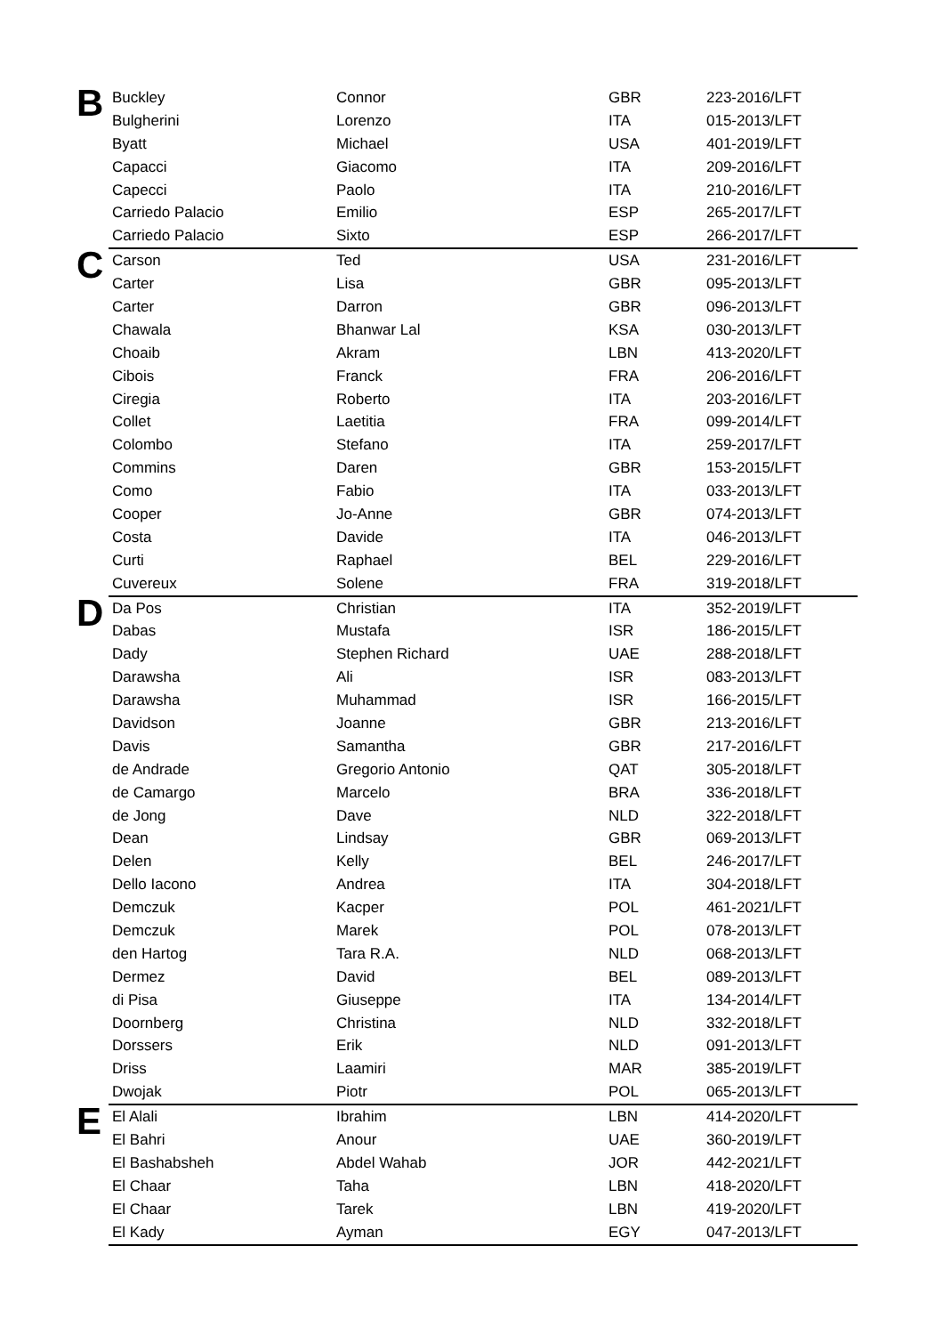| B | Buckley | Connor | GBR | 223-2016/LFT |
| | Bulgherini | Lorenzo | ITA | 015-2013/LFT |
| | Byatt | Michael | USA | 401-2019/LFT |
| | Capacci | Giacomo | ITA | 209-2016/LFT |
| | Capecci | Paolo | ITA | 210-2016/LFT |
| | Carriedo Palacio | Emilio | ESP | 265-2017/LFT |
| | Carriedo Palacio | Sixto | ESP | 266-2017/LFT |
| C | Carson | Ted | USA | 231-2016/LFT |
| | Carter | Lisa | GBR | 095-2013/LFT |
| | Carter | Darron | GBR | 096-2013/LFT |
| | Chawala | Bhanwar Lal | KSA | 030-2013/LFT |
| | Choaib | Akram | LBN | 413-2020/LFT |
| | Cibois | Franck | FRA | 206-2016/LFT |
| | Ciregia | Roberto | ITA | 203-2016/LFT |
| | Collet | Laetitia | FRA | 099-2014/LFT |
| | Colombo | Stefano | ITA | 259-2017/LFT |
| | Commins | Daren | GBR | 153-2015/LFT |
| | Como | Fabio | ITA | 033-2013/LFT |
| | Cooper | Jo-Anne | GBR | 074-2013/LFT |
| | Costa | Davide | ITA | 046-2013/LFT |
| | Curti | Raphael | BEL | 229-2016/LFT |
| | Cuvereux | Solene | FRA | 319-2018/LFT |
| D | Da Pos | Christian | ITA | 352-2019/LFT |
| | Dabas | Mustafa | ISR | 186-2015/LFT |
| | Dady | Stephen Richard | UAE | 288-2018/LFT |
| | Darawsha | Ali | ISR | 083-2013/LFT |
| | Darawsha | Muhammad | ISR | 166-2015/LFT |
| | Davidson | Joanne | GBR | 213-2016/LFT |
| | Davis | Samantha | GBR | 217-2016/LFT |
| | de Andrade | Gregorio Antonio | QAT | 305-2018/LFT |
| | de Camargo | Marcelo | BRA | 336-2018/LFT |
| | de Jong | Dave | NLD | 322-2018/LFT |
| | Dean | Lindsay | GBR | 069-2013/LFT |
| | Delen | Kelly | BEL | 246-2017/LFT |
| | Dello Iacono | Andrea | ITA | 304-2018/LFT |
| | Demczuk | Kacper | POL | 461-2021/LFT |
| | Demczuk | Marek | POL | 078-2013/LFT |
| | den Hartog | Tara R.A. | NLD | 068-2013/LFT |
| | Dermez | David | BEL | 089-2013/LFT |
| | di Pisa | Giuseppe | ITA | 134-2014/LFT |
| | Doornberg | Christina | NLD | 332-2018/LFT |
| | Dorssers | Erik | NLD | 091-2013/LFT |
| | Driss | Laamiri | MAR | 385-2019/LFT |
| | Dwojak | Piotr | POL | 065-2013/LFT |
| E | El Alali | Ibrahim | LBN | 414-2020/LFT |
| | El Bahri | Anour | UAE | 360-2019/LFT |
| | El Bashabsheh | Abdel Wahab | JOR | 442-2021/LFT |
| | El Chaar | Taha | LBN | 418-2020/LFT |
| | El Chaar | Tarek | LBN | 419-2020/LFT |
| | El Kady | Ayman | EGY | 047-2013/LFT |